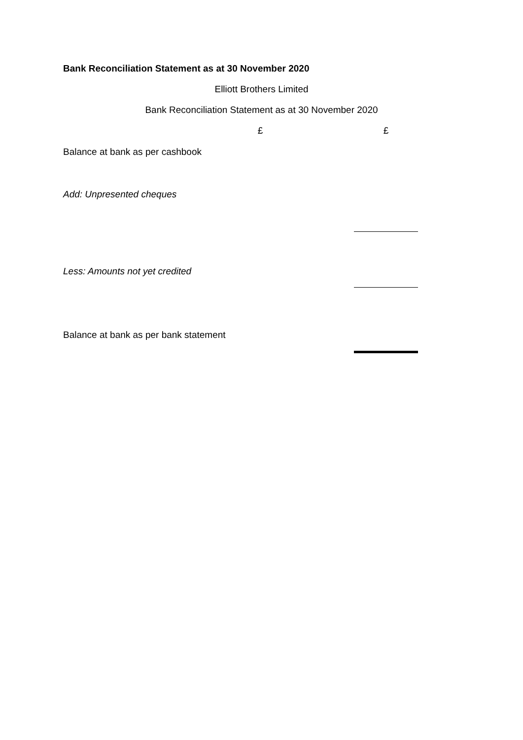Bank Reconciliation Statement as at 30 November 2020
Elliott Brothers Limited
Bank Reconciliation Statement as at 30 November 2020
| | £ | | £ |
| Balance at bank as per cashbook | | | |
| Add: Unpresented cheques | | | |
| Less: Amounts not yet credited | | | |
| Balance at bank as per bank statement | | | |